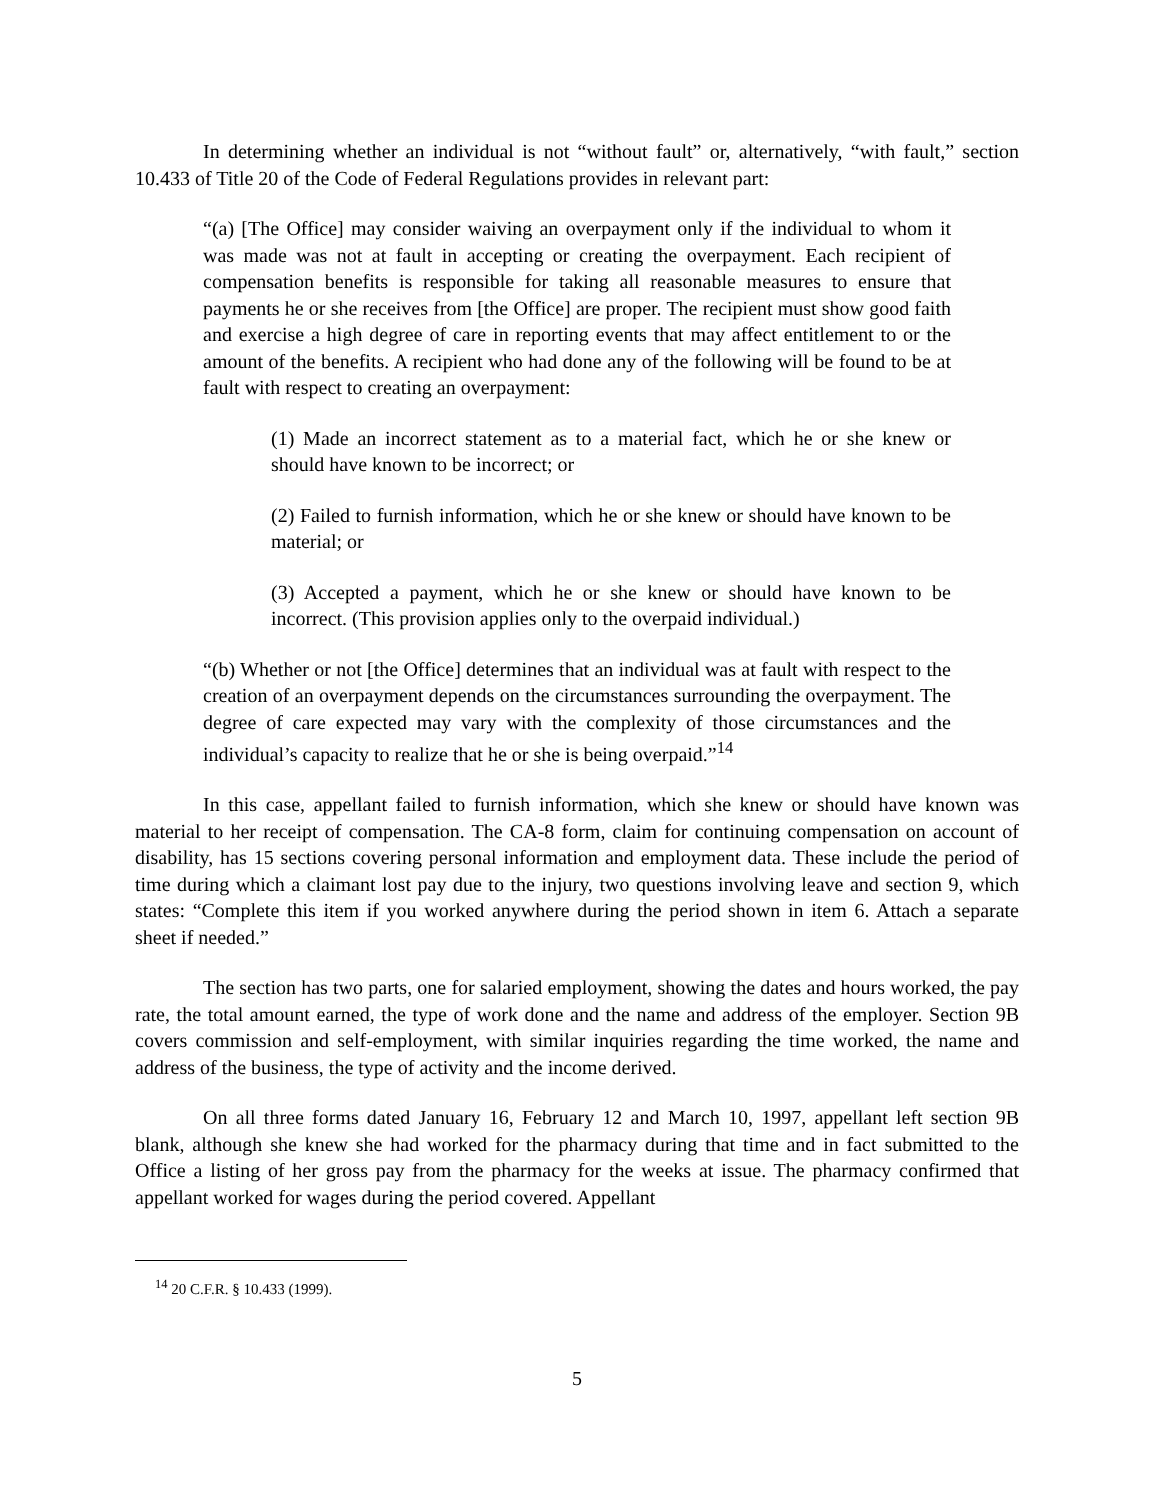In determining whether an individual is not “without fault” or, alternatively, “with fault,” section 10.433 of Title 20 of the Code of Federal Regulations provides in relevant part:
“(a) [The Office] may consider waiving an overpayment only if the individual to whom it was made was not at fault in accepting or creating the overpayment. Each recipient of compensation benefits is responsible for taking all reasonable measures to ensure that payments he or she receives from [the Office] are proper. The recipient must show good faith and exercise a high degree of care in reporting events that may affect entitlement to or the amount of the benefits. A recipient who had done any of the following will be found to be at fault with respect to creating an overpayment:
(1) Made an incorrect statement as to a material fact, which he or she knew or should have known to be incorrect; or
(2) Failed to furnish information, which he or she knew or should have known to be material; or
(3) Accepted a payment, which he or she knew or should have known to be incorrect. (This provision applies only to the overpaid individual.)
“(b) Whether or not [the Office] determines that an individual was at fault with respect to the creation of an overpayment depends on the circumstances surrounding the overpayment. The degree of care expected may vary with the complexity of those circumstances and the individual’s capacity to realize that he or she is being overpaid.”<sup>14</sup>
In this case, appellant failed to furnish information, which she knew or should have known was material to her receipt of compensation. The CA-8 form, claim for continuing compensation on account of disability, has 15 sections covering personal information and employment data. These include the period of time during which a claimant lost pay due to the injury, two questions involving leave and section 9, which states: “Complete this item if you worked anywhere during the period shown in item 6. Attach a separate sheet if needed.”
The section has two parts, one for salaried employment, showing the dates and hours worked, the pay rate, the total amount earned, the type of work done and the name and address of the employer. Section 9B covers commission and self-employment, with similar inquiries regarding the time worked, the name and address of the business, the type of activity and the income derived.
On all three forms dated January 16, February 12 and March 10, 1997, appellant left section 9B blank, although she knew she had worked for the pharmacy during that time and in fact submitted to the Office a listing of her gross pay from the pharmacy for the weeks at issue. The pharmacy confirmed that appellant worked for wages during the period covered. Appellant
<sup>14</sup> 20 C.F.R. § 10.433 (1999).
5